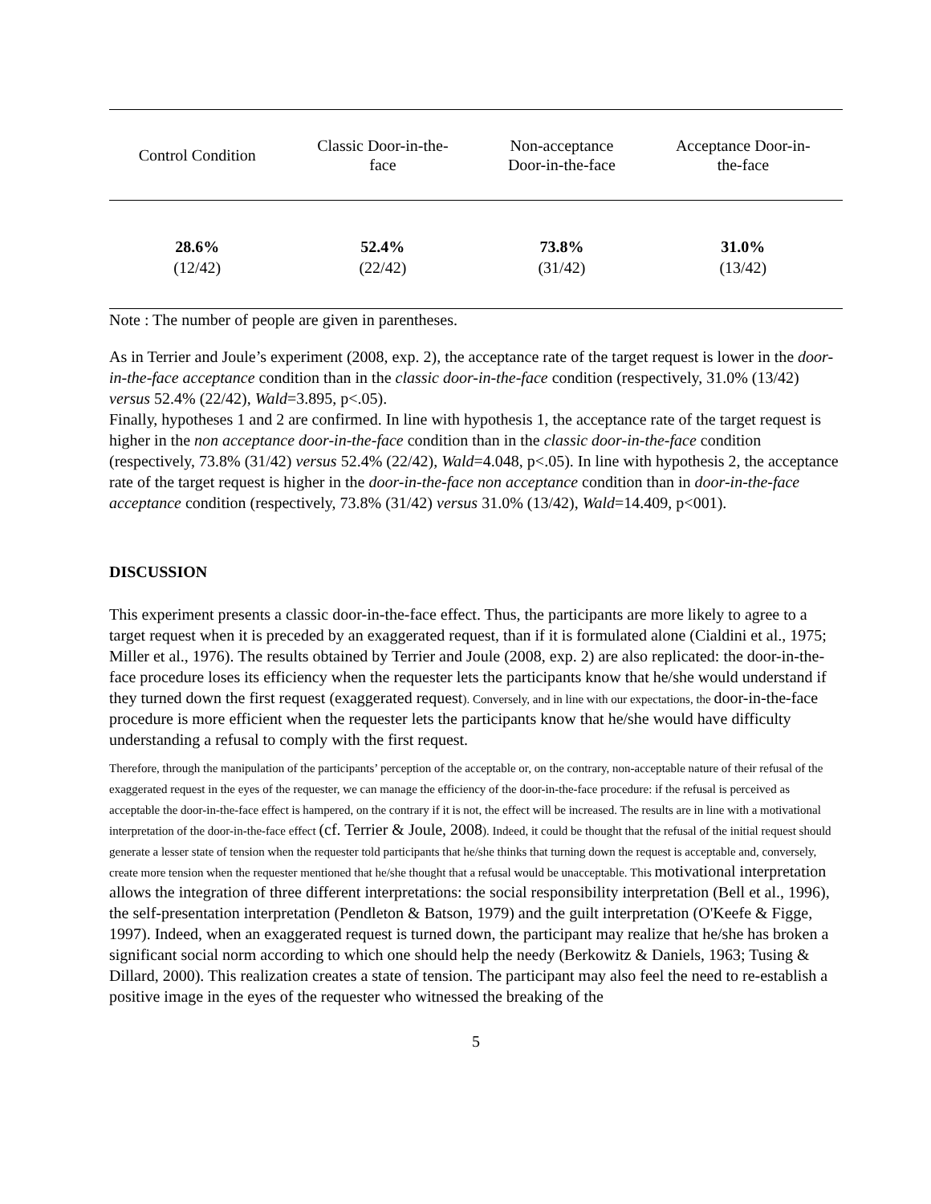| Control Condition | Classic Door-in-the- face | Non-acceptance Door-in-the-face | Acceptance Door-in- the-face |
| --- | --- | --- | --- |
| 28.6% (12/42) | 52.4% (22/42) | 73.8% (31/42) | 31.0% (13/42) |
Note : The number of people are given in parentheses.
As in Terrier and Joule’s experiment (2008, exp. 2), the acceptance rate of the target request is lower in the door-in-the-face acceptance condition than in the classic door-in-the-face condition (respectively, 31.0% (13/42) versus 52.4% (22/42), Wald=3.895, p<.05).
Finally, hypotheses 1 and 2 are confirmed. In line with hypothesis 1, the acceptance rate of the target request is higher in the non acceptance door-in-the-face condition than in the classic door-in-the-face condition (respectively, 73.8% (31/42) versus 52.4% (22/42), Wald=4.048, p<.05). In line with hypothesis 2, the acceptance rate of the target request is higher in the door-in-the-face non acceptance condition than in door-in-the-face acceptance condition (respectively, 73.8% (31/42) versus 31.0% (13/42), Wald=14.409, p<001).
DISCUSSION
This experiment presents a classic door-in-the-face effect. Thus, the participants are more likely to agree to a target request when it is preceded by an exaggerated request, than if it is formulated alone (Cialdini et al., 1975; Miller et al., 1976). The results obtained by Terrier and Joule (2008, exp. 2) are also replicated: the door-in-the-face procedure loses its efficiency when the requester lets the participants know that he/she would understand if they turned down the first request (exaggerated request). Conversely, and in line with our expectations, the door-in-the-face procedure is more efficient when the requester lets the participants know that he/she would have difficulty understanding a refusal to comply with the first request.
Therefore, through the manipulation of the participants’ perception of the acceptable or, on the contrary, non-acceptable nature of their refusal of the exaggerated request in the eyes of the requester, we can manage the efficiency of the door-in-the-face procedure: if the refusal is perceived as acceptable the door-in-the-face effect is hampered, on the contrary if it is not, the effect will be increased. The results are in line with a motivational interpretation of the door-in-the-face effect (cf. Terrier & Joule, 2008). Indeed, it could be thought that the refusal of the initial request should generate a lesser state of tension when the requester told participants that he/she thinks that turning down the request is acceptable and, conversely, create more tension when the requester mentioned that he/she thought that a refusal would be unacceptable. This motivational interpretation allows the integration of three different interpretations: the social responsibility interpretation (Bell et al., 1996), the self-presentation interpretation (Pendleton & Batson, 1979) and the guilt interpretation (O'Keefe & Figge, 1997). Indeed, when an exaggerated request is turned down, the participant may realize that he/she has broken a significant social norm according to which one should help the needy (Berkowitz & Daniels, 1963; Tusing & Dillard, 2000). This realization creates a state of tension. The participant may also feel the need to re-establish a positive image in the eyes of the requester who witnessed the breaking of the
5